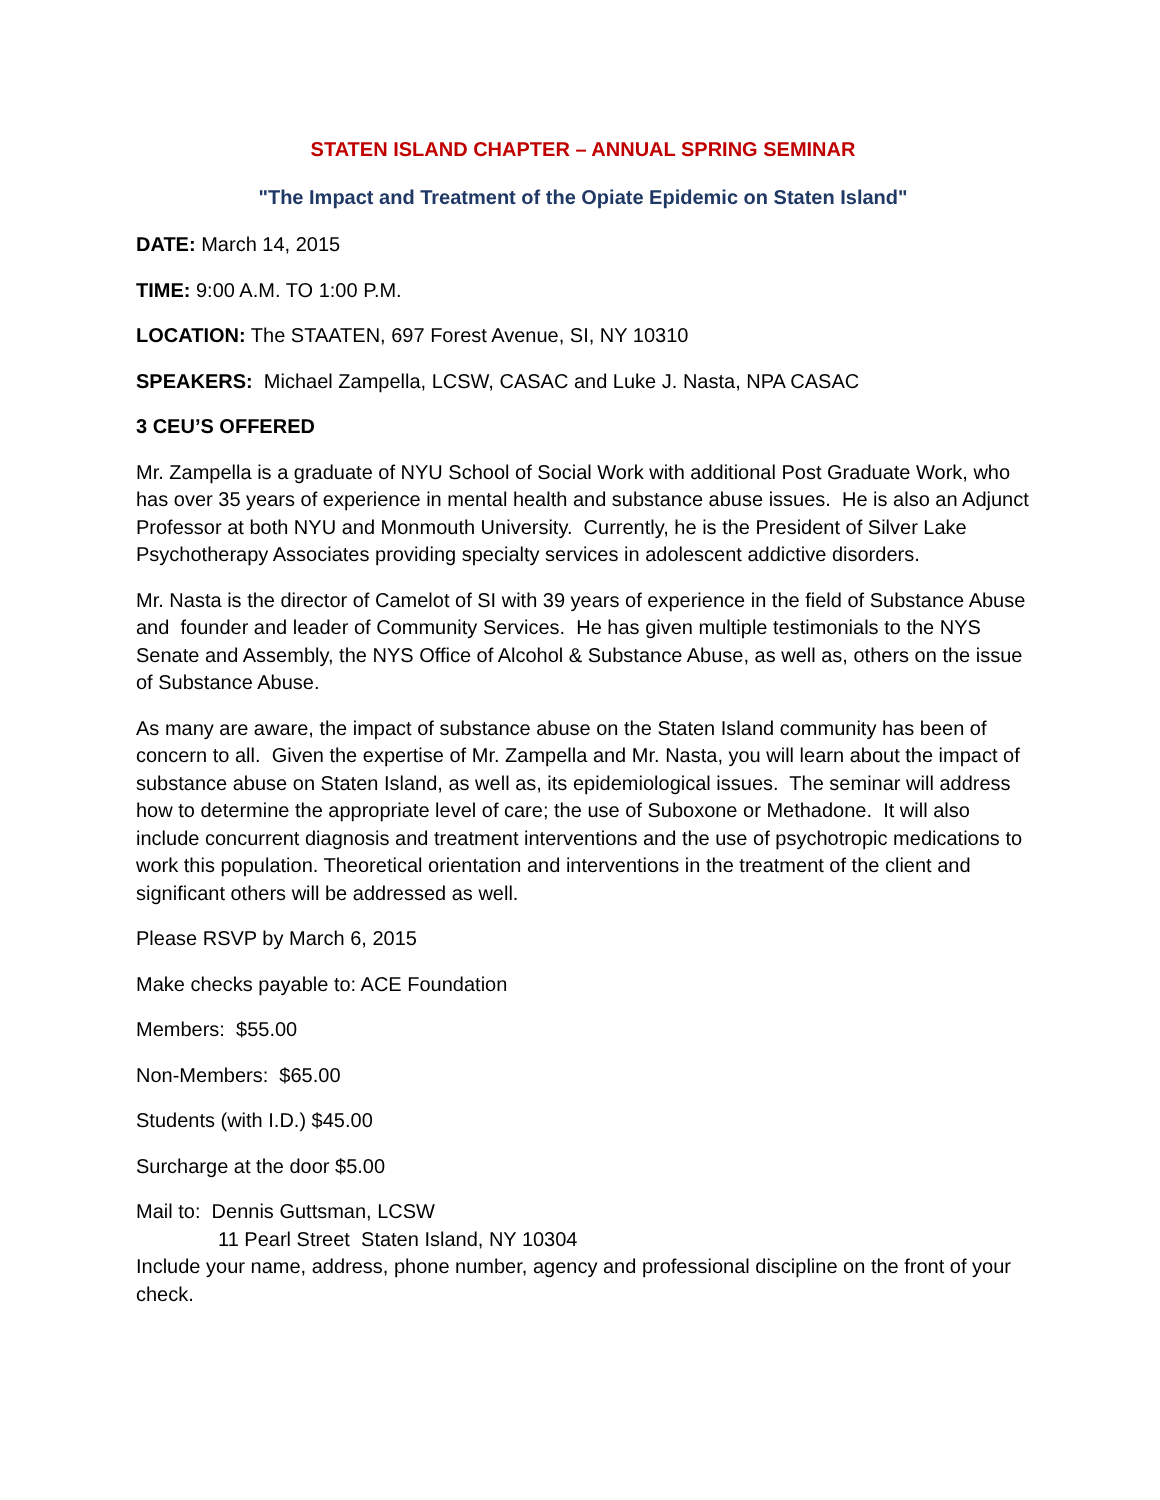STATEN ISLAND CHAPTER – ANNUAL SPRING SEMINAR
"The Impact and Treatment of the Opiate Epidemic on Staten Island"
DATE: March 14, 2015
TIME: 9:00 A.M. TO 1:00 P.M.
LOCATION: The STAATEN, 697 Forest Avenue, SI, NY 10310
SPEAKERS: Michael Zampella, LCSW, CASAC and Luke J. Nasta, NPA CASAC
3 CEU’S OFFERED
Mr. Zampella is a graduate of NYU School of Social Work with additional Post Graduate Work, who has over 35 years of experience in mental health and substance abuse issues. He is also an Adjunct Professor at both NYU and Monmouth University. Currently, he is the President of Silver Lake Psychotherapy Associates providing specialty services in adolescent addictive disorders.
Mr. Nasta is the director of Camelot of SI with 39 years of experience in the field of Substance Abuse and founder and leader of Community Services. He has given multiple testimonials to the NYS Senate and Assembly, the NYS Office of Alcohol & Substance Abuse, as well as, others on the issue of Substance Abuse.
As many are aware, the impact of substance abuse on the Staten Island community has been of concern to all. Given the expertise of Mr. Zampella and Mr. Nasta, you will learn about the impact of substance abuse on Staten Island, as well as, its epidemiological issues. The seminar will address how to determine the appropriate level of care; the use of Suboxone or Methadone. It will also include concurrent diagnosis and treatment interventions and the use of psychotropic medications to work this population. Theoretical orientation and interventions in the treatment of the client and significant others will be addressed as well.
Please RSVP by March 6, 2015
Make checks payable to: ACE Foundation
Members: $55.00
Non-Members: $65.00
Students (with I.D.) $45.00
Surcharge at the door $5.00
Mail to: Dennis Guttsman, LCSW
11 Pearl Street Staten Island, NY 10304
Include your name, address, phone number, agency and professional discipline on the front of your check.